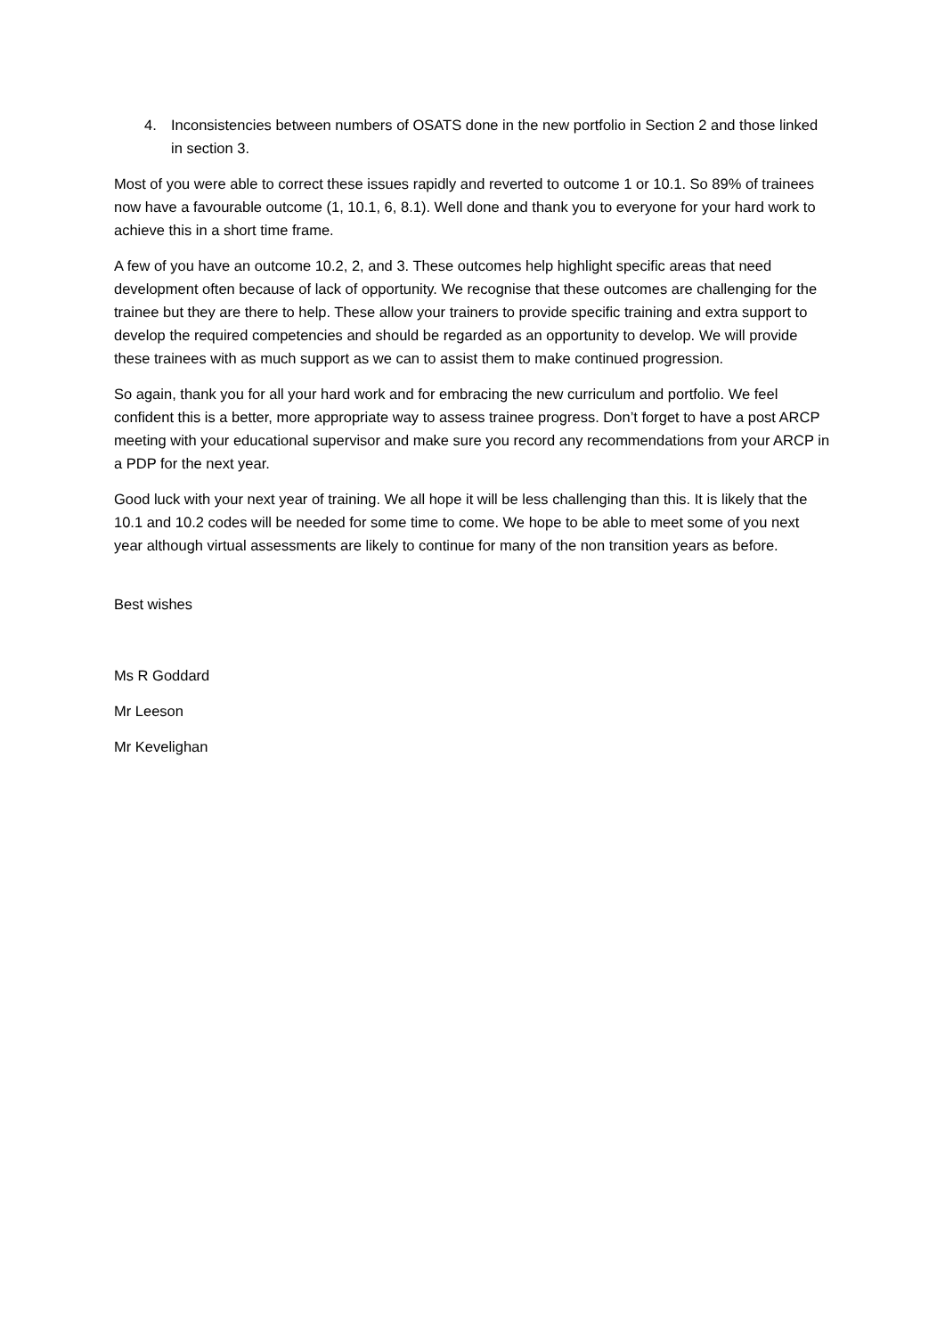4. Inconsistencies between numbers of OSATS done in the new portfolio in Section 2 and those linked in section 3.
Most of you were able to correct these issues rapidly and reverted to outcome 1 or 10.1. So 89% of trainees now have a favourable outcome (1, 10.1, 6, 8.1). Well done and thank you to everyone for your hard work to achieve this in a short time frame.
A few of you have an outcome 10.2, 2, and 3. These outcomes help highlight specific areas that need development often because of lack of opportunity. We recognise that these outcomes are challenging for the trainee but they are there to help. These allow your trainers to provide specific training and extra support to develop the required competencies and should be regarded as an opportunity to develop. We will provide these trainees with as much support as we can to assist them to make continued progression.
So again, thank you for all your hard work and for embracing the new curriculum and portfolio. We feel confident this is a better, more appropriate way to assess trainee progress. Don’t forget to have a post ARCP meeting with your educational supervisor and make sure you record any recommendations from your ARCP in a PDP for the next year.
Good luck with your next year of training. We all hope it will be less challenging than this. It is likely that the 10.1 and 10.2 codes will be needed for some time to come. We hope to be able to meet some of you next year although virtual assessments are likely to continue for many of the non transition years as before.
Best wishes
Ms R Goddard
Mr Leeson
Mr Kevelighan